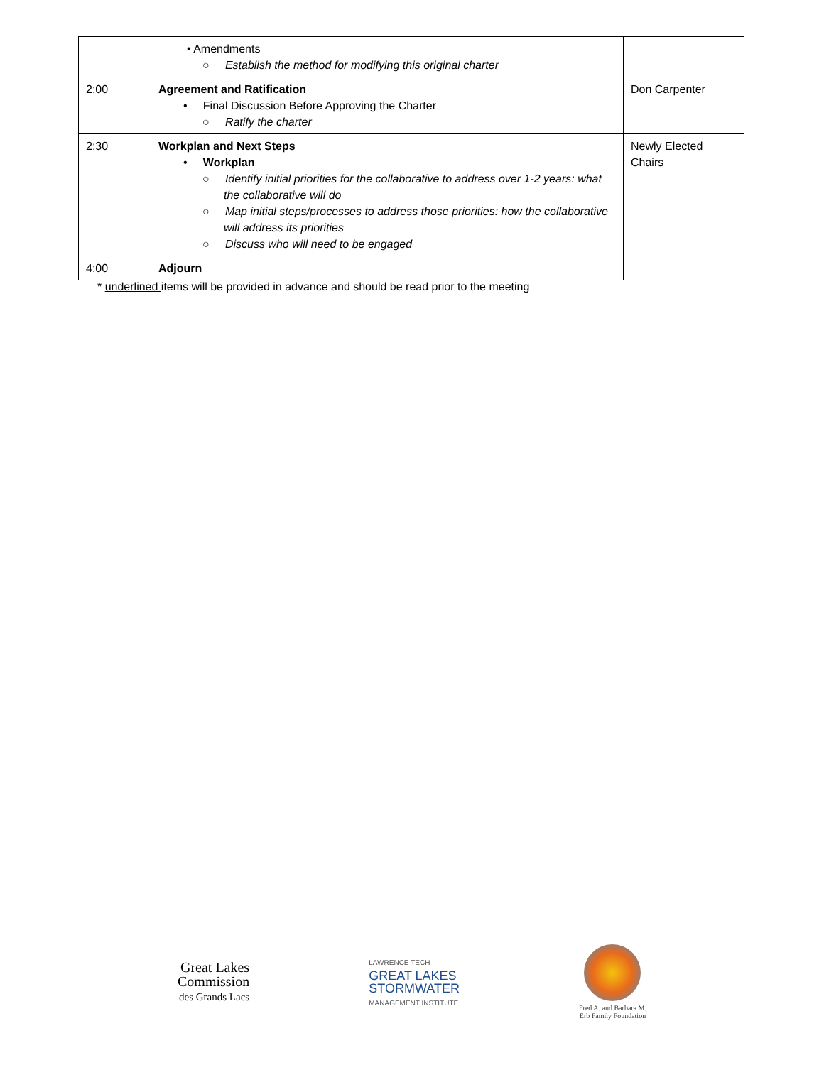| | • Amendments ○ Establish the method for modifying this original charter | |
| 2:00 | Agreement and Ratification • Final Discussion Before Approving the Charter ○ Ratify the charter | Don Carpenter |
| 2:30 | Workplan and Next Steps • Workplan ○ Identify initial priorities for the collaborative to address over 1-2 years: what the collaborative will do ○ Map initial steps/processes to address those priorities: how the collaborative will address its priorities ○ Discuss who will need to be engaged | Newly Elected Chairs |
| 4:00 | Adjourn | |
* underlined items will be provided in advance and should be read prior to the meeting
Great Lakes
Commission
des Grands Lacs
LAWRENCE TECH
GREAT LAKES
STORMWATER
MANAGEMENT INSTITUTE
Fred A. and Barbara M.
Erb Family Foundation